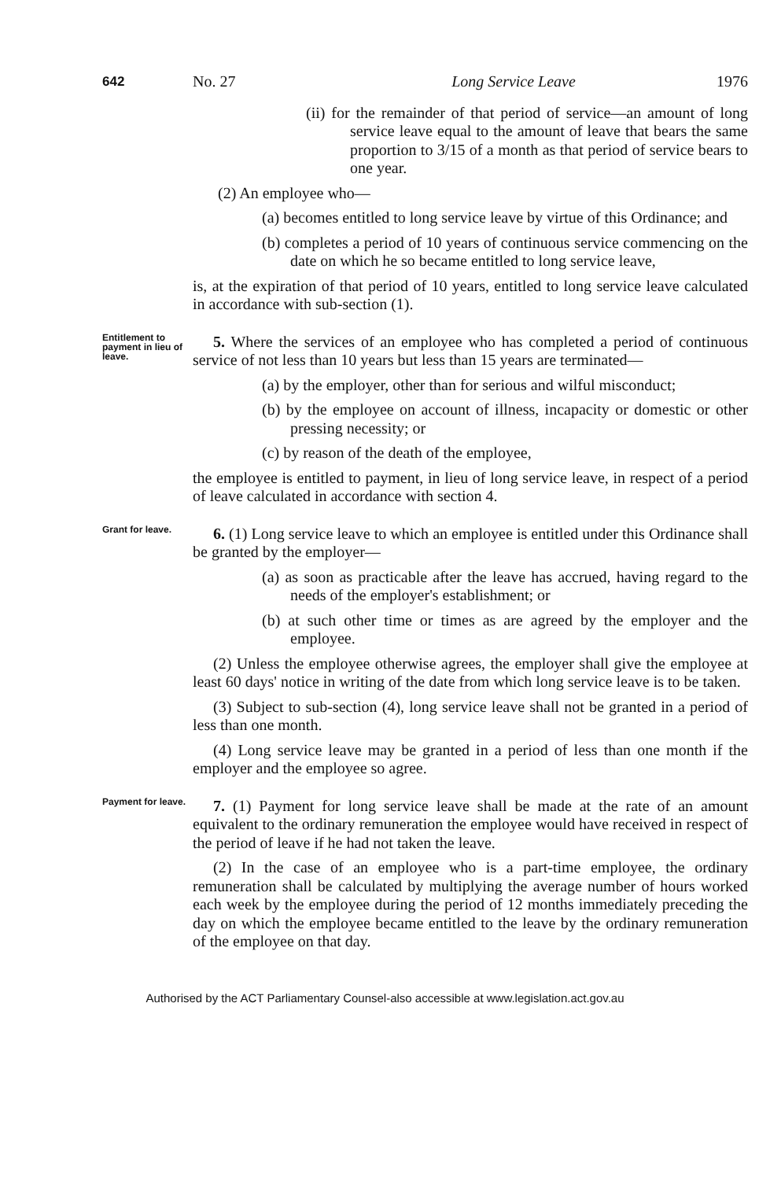642 No. 27 Long Service Leave 1976
(ii) for the remainder of that period of service—an amount of long service leave equal to the amount of leave that bears the same proportion to 3/15 of a month as that period of service bears to one year.
(2) An employee who—
(a) becomes entitled to long service leave by virtue of this Ordinance; and
(b) completes a period of 10 years of continuous service commencing on the date on which he so became entitled to long service leave,
is, at the expiration of that period of 10 years, entitled to long service leave calculated in accordance with sub-section (1).
Entitlement to payment in lieu of leave.
5. Where the services of an employee who has completed a period of continuous service of not less than 10 years but less than 15 years are terminated—
(a) by the employer, other than for serious and wilful misconduct;
(b) by the employee on account of illness, incapacity or domestic or other pressing necessity; or
(c) by reason of the death of the employee,
the employee is entitled to payment, in lieu of long service leave, in respect of a period of leave calculated in accordance with section 4.
Grant for leave.
6. (1) Long service leave to which an employee is entitled under this Ordinance shall be granted by the employer—
(a) as soon as practicable after the leave has accrued, having regard to the needs of the employer's establishment; or
(b) at such other time or times as are agreed by the employer and the employee.
(2) Unless the employee otherwise agrees, the employer shall give the employee at least 60 days' notice in writing of the date from which long service leave is to be taken.
(3) Subject to sub-section (4), long service leave shall not be granted in a period of less than one month.
(4) Long service leave may be granted in a period of less than one month if the employer and the employee so agree.
Payment for leave.
7. (1) Payment for long service leave shall be made at the rate of an amount equivalent to the ordinary remuneration the employee would have received in respect of the period of leave if he had not taken the leave.
(2) In the case of an employee who is a part-time employee, the ordinary remuneration shall be calculated by multiplying the average number of hours worked each week by the employee during the period of 12 months immediately preceding the day on which the employee became entitled to the leave by the ordinary remuneration of the employee on that day.
Authorised by the ACT Parliamentary Counsel-also accessible at www.legislation.act.gov.au